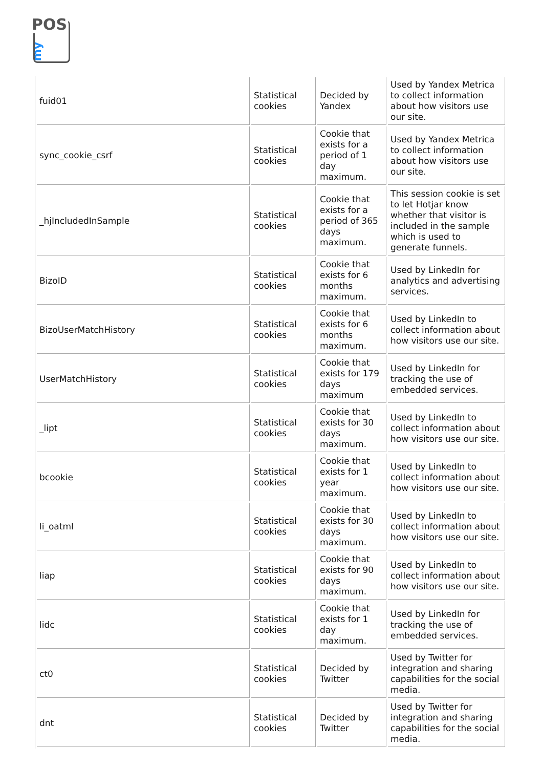POS
my
| fuid01 | Statistical cookies | Decided by Yandex | Used by Yandex Metrica to collect information about how visitors use our site. |
| sync_cookie_csrf | Statistical cookies | Cookie that exists for a period of 1 day maximum. | Used by Yandex Metrica to collect information about how visitors use our site. |
| _hjIncludedInSample | Statistical cookies | Cookie that exists for a period of 365 days maximum. | This session cookie is set to let Hotjar know whether that visitor is included in the sample which is used to generate funnels. |
| BizoID | Statistical cookies | Cookie that exists for 6 months maximum. | Used by LinkedIn for analytics and advertising services. |
| BizoUserMatchHistory | Statistical cookies | Cookie that exists for 6 months maximum. | Used by LinkedIn to collect information about how visitors use our site. |
| UserMatchHistory | Statistical cookies | Cookie that exists for 179 days maximum | Used by LinkedIn for tracking the use of embedded services. |
| _lipt | Statistical cookies | Cookie that exists for 30 days maximum. | Used by LinkedIn to collect information about how visitors use our site. |
| bcookie | Statistical cookies | Cookie that exists for 1 year maximum. | Used by LinkedIn to collect information about how visitors use our site. |
| li_oatml | Statistical cookies | Cookie that exists for 30 days maximum. | Used by LinkedIn to collect information about how visitors use our site. |
| liap | Statistical cookies | Cookie that exists for 90 days maximum. | Used by LinkedIn to collect information about how visitors use our site. |
| lidc | Statistical cookies | Cookie that exists for 1 day maximum. | Used by LinkedIn for tracking the use of embedded services. |
| ct0 | Statistical cookies | Decided by Twitter | Used by Twitter for integration and sharing capabilities for the social media. |
| dnt | Statistical cookies | Decided by Twitter | Used by Twitter for integration and sharing capabilities for the social media. |